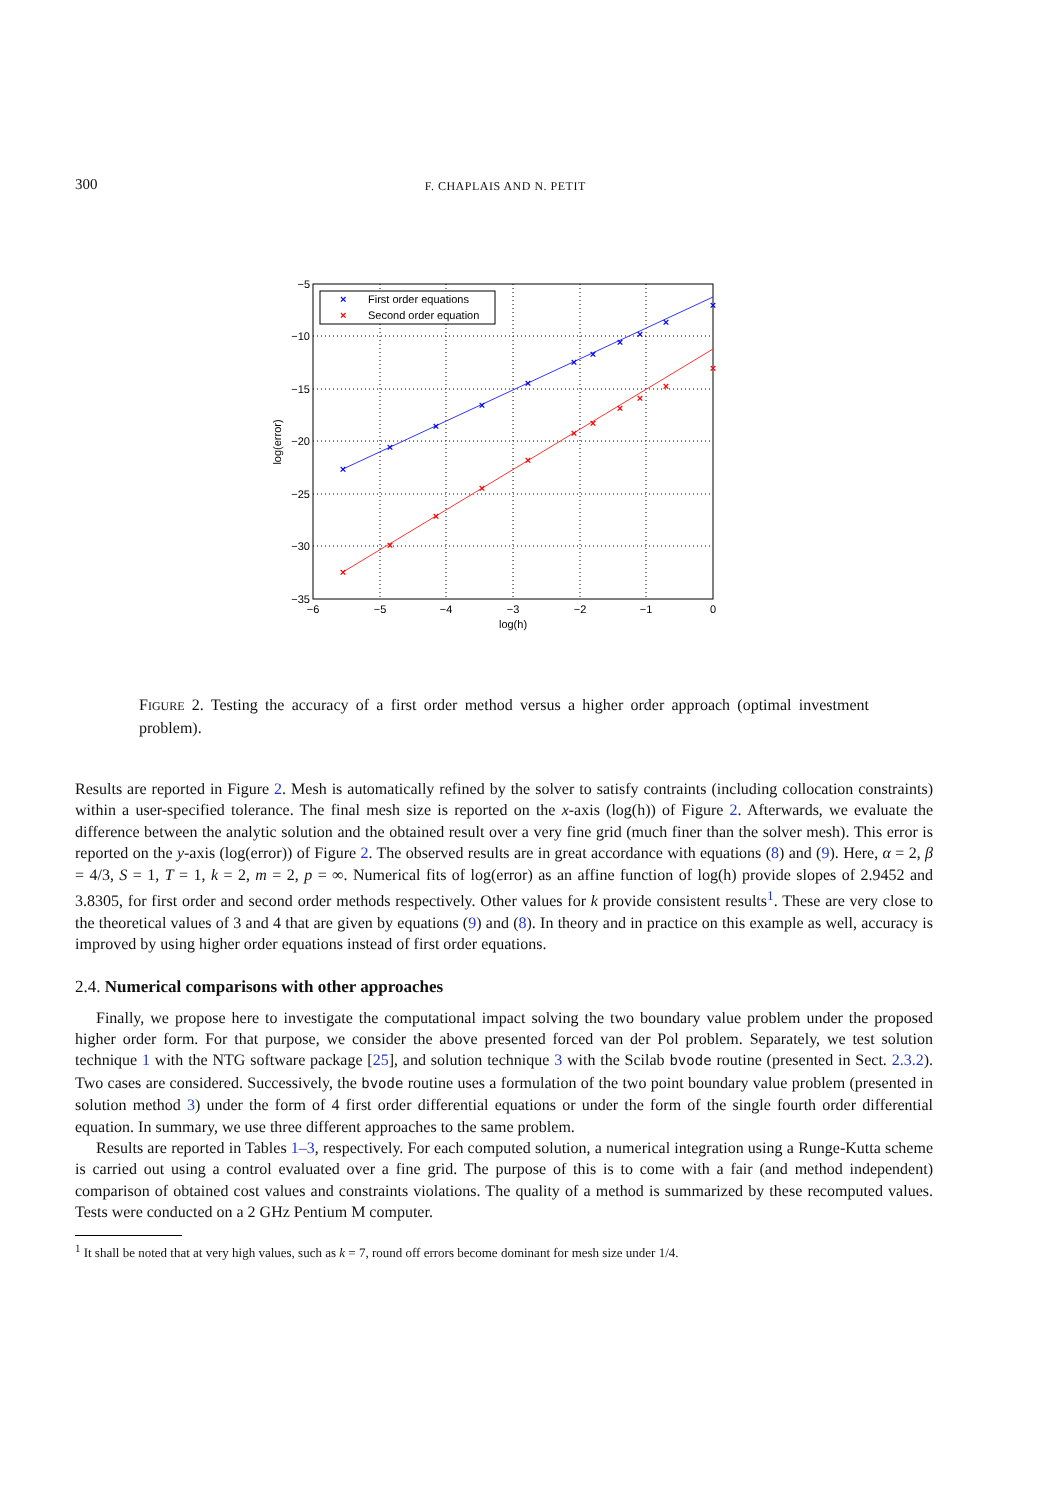300 F. CHAPLAIS AND N. PETIT
×
×
×
×
×
×
×
×
×
×
×
×
×
×
×
×
×
×
×
×
×
×
×
First order equations
×
Second order equation
−5
−10
−15
−20
−25
−30
−35
−6
−5
−4
−3
−2
−1
0
log(h)
log(error)
FIGURE 2. Testing the accuracy of a first order method versus a higher order approach (optimal investment problem).
Results are reported in Figure 2. Mesh is automatically refined by the solver to satisfy contraints (including collocation constraints) within a user-specified tolerance. The final mesh size is reported on the x-axis (log(h)) of Figure 2. Afterwards, we evaluate the difference between the analytic solution and the obtained result over a very fine grid (much finer than the solver mesh). This error is reported on the y-axis (log(error)) of Figure 2. The observed results are in great accordance with equations (8) and (9). Here, α = 2, β = 4/3, S = 1, T = 1, k = 2, m = 2, p = ∞. Numerical fits of log(error) as an affine function of log(h) provide slopes of 2.9452 and 3.8305, for first order and second order methods respectively. Other values for k provide consistent results<sup>1</sup>. These are very close to the theoretical values of 3 and 4 that are given by equations (9) and (8). In theory and in practice on this example as well, accuracy is improved by using higher order equations instead of first order equations.
2.4. Numerical comparisons with other approaches
Finally, we propose here to investigate the computational impact solving the two boundary value problem under the proposed higher order form. For that purpose, we consider the above presented forced van der Pol problem. Separately, we test solution technique 1 with the NTG software package [25], and solution technique 3 with the Scilab bvode routine (presented in Sect. 2.3.2). Two cases are considered. Successively, the bvode routine uses a formulation of the two point boundary value problem (presented in solution method 3) under the form of 4 first order differential equations or under the form of the single fourth order differential equation. In summary, we use three different approaches to the same problem.
Results are reported in Tables 1–3, respectively. For each computed solution, a numerical integration using a Runge-Kutta scheme is carried out using a control evaluated over a fine grid. The purpose of this is to come with a fair (and method independent) comparison of obtained cost values and constraints violations. The quality of a method is summarized by these recomputed values. Tests were conducted on a 2 GHz Pentium M computer.
<sup>1</sup> It shall be noted that at very high values, such as k = 7, round off errors become dominant for mesh size under 1/4.